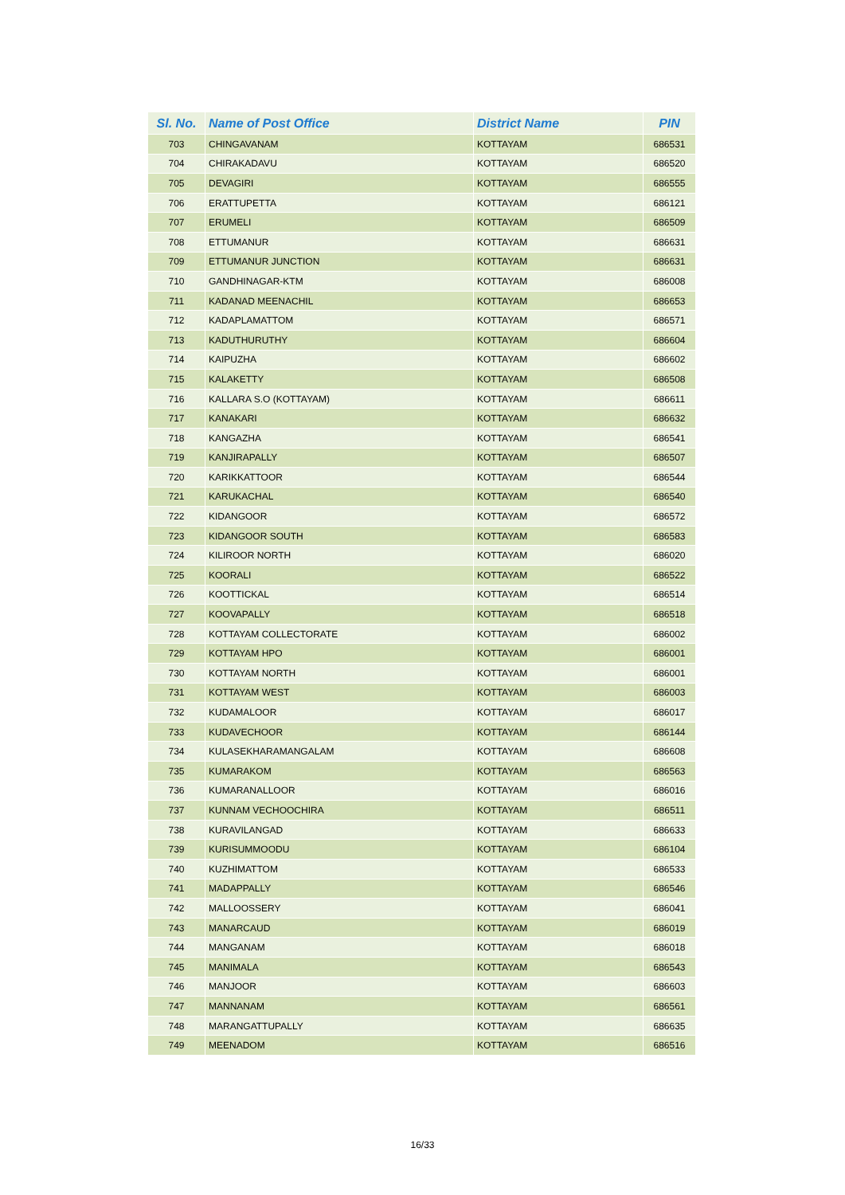| Sl. No. | Name of Post Office | District Name | PIN |
| --- | --- | --- | --- |
| 703 | CHINGAVANAM | KOTTAYAM | 686531 |
| 704 | CHIRAKADAVU | KOTTAYAM | 686520 |
| 705 | DEVAGIRI | KOTTAYAM | 686555 |
| 706 | ERATTUPETTA | KOTTAYAM | 686121 |
| 707 | ERUMELI | KOTTAYAM | 686509 |
| 708 | ETTUMANUR | KOTTAYAM | 686631 |
| 709 | ETTUMANUR JUNCTION | KOTTAYAM | 686631 |
| 710 | GANDHINAGAR-KTM | KOTTAYAM | 686008 |
| 711 | KADANAD MEENACHIL | KOTTAYAM | 686653 |
| 712 | KADAPLAMATTOM | KOTTAYAM | 686571 |
| 713 | KADUTHURUTHY | KOTTAYAM | 686604 |
| 714 | KAIPUZHA | KOTTAYAM | 686602 |
| 715 | KALAKETTY | KOTTAYAM | 686508 |
| 716 | KALLARA S.O (KOTTAYAM) | KOTTAYAM | 686611 |
| 717 | KANAKARI | KOTTAYAM | 686632 |
| 718 | KANGAZHA | KOTTAYAM | 686541 |
| 719 | KANJIRAPALLY | KOTTAYAM | 686507 |
| 720 | KARIKKATTOOR | KOTTAYAM | 686544 |
| 721 | KARUKACHAL | KOTTAYAM | 686540 |
| 722 | KIDANGOOR | KOTTAYAM | 686572 |
| 723 | KIDANGOOR SOUTH | KOTTAYAM | 686583 |
| 724 | KILIROOR NORTH | KOTTAYAM | 686020 |
| 725 | KOORALI | KOTTAYAM | 686522 |
| 726 | KOOTTICKAL | KOTTAYAM | 686514 |
| 727 | KOOVAPALLY | KOTTAYAM | 686518 |
| 728 | KOTTAYAM COLLECTORATE | KOTTAYAM | 686002 |
| 729 | KOTTAYAM HPO | KOTTAYAM | 686001 |
| 730 | KOTTAYAM NORTH | KOTTAYAM | 686001 |
| 731 | KOTTAYAM WEST | KOTTAYAM | 686003 |
| 732 | KUDAMALOOR | KOTTAYAM | 686017 |
| 733 | KUDAVECHOOR | KOTTAYAM | 686144 |
| 734 | KULASEKHARAMANGALAM | KOTTAYAM | 686608 |
| 735 | KUMARAKOM | KOTTAYAM | 686563 |
| 736 | KUMARANALLOOR | KOTTAYAM | 686016 |
| 737 | KUNNAM VECHOOCHIRA | KOTTAYAM | 686511 |
| 738 | KURAVILANGAD | KOTTAYAM | 686633 |
| 739 | KURISUMMOODU | KOTTAYAM | 686104 |
| 740 | KUZHIMATTOM | KOTTAYAM | 686533 |
| 741 | MADAPPALLY | KOTTAYAM | 686546 |
| 742 | MALLOOSSERY | KOTTAYAM | 686041 |
| 743 | MANARCAUD | KOTTAYAM | 686019 |
| 744 | MANGANAM | KOTTAYAM | 686018 |
| 745 | MANIMALA | KOTTAYAM | 686543 |
| 746 | MANJOOR | KOTTAYAM | 686603 |
| 747 | MANNANAM | KOTTAYAM | 686561 |
| 748 | MARANGATTUPALLY | KOTTAYAM | 686635 |
| 749 | MEENADOM | KOTTAYAM | 686516 |
16/33